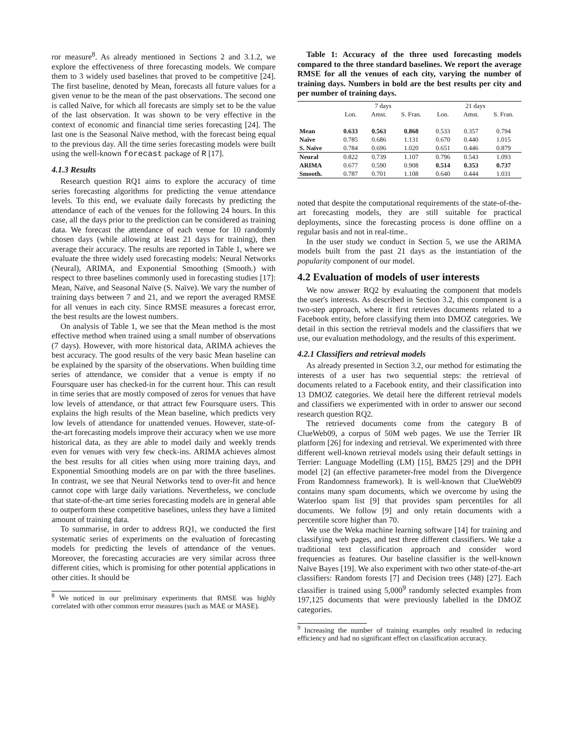ror measure<sup>8</sup>. As already mentioned in Sections 2 and 3.1.2, we explore the effectiveness of three forecasting models. We compare them to 3 widely used baselines that proved to be competitive [24]. The first baseline, denoted by Mean, forecasts all future values for a given venue to be the mean of the past observations. The second one is called Naïve, for which all forecasts are simply set to be the value of the last observation. It was shown to be very effective in the context of economic and financial time series forecasting [24]. The last one is the Seasonal Naïve method, with the forecast being equal to the previous day. All the time series forecasting models were built using the well-known forecast package of R [17].
4.1.3 Results
Research question RQ1 aims to explore the accuracy of time series forecasting algorithms for predicting the venue attendance levels. To this end, we evaluate daily forecasts by predicting the attendance of each of the venues for the following 24 hours. In this case, all the days prior to the prediction can be considered as training data. We forecast the attendance of each venue for 10 randomly chosen days (while allowing at least 21 days for training), then average their accuracy. The results are reported in Table 1, where we evaluate the three widely used forecasting models: Neural Networks (Neural), ARIMA, and Exponential Smoothing (Smooth.) with respect to three baselines commonly used in forecasting studies [17]: Mean, Naïve, and Seasonal Naïve (S. Naïve). We vary the number of training days between 7 and 21, and we report the averaged RMSE for all venues in each city. Since RMSE measures a forecast error, the best results are the lowest numbers.
On analysis of Table 1, we see that the Mean method is the most effective method when trained using a small number of observations (7 days). However, with more historical data, ARIMA achieves the best accuracy. The good results of the very basic Mean baseline can be explained by the sparsity of the observations. When building time series of attendance, we consider that a venue is empty if no Foursquare user has checked-in for the current hour. This can result in time series that are mostly composed of zeros for venues that have low levels of attendance, or that attract few Foursquare users. This explains the high results of the Mean baseline, which predicts very low levels of attendance for unattended venues. However, state-of-the-art forecasting models improve their accuracy when we use more historical data, as they are able to model daily and weekly trends even for venues with very few check-ins. ARIMA achieves almost the best results for all cities when using more training days, and Exponential Smoothing models are on par with the three baselines. In contrast, we see that Neural Networks tend to over-fit and hence cannot cope with large daily variations. Nevertheless, we conclude that state-of-the-art time series forecasting models are in general able to outperform these competitive baselines, unless they have a limited amount of training data.
To summarise, in order to address RQ1, we conducted the first systematic series of experiments on the evaluation of forecasting models for predicting the levels of attendance of the venues. Moreover, the forecasting accuracies are very similar across three different cities, which is promising for other potential applications in other cities. It should be
<sup>8</sup> We noticed in our preliminary experiments that RMSE was highly correlated with other common error measures (such as MAE or MASE).
Table 1: Accuracy of the three used forecasting models compared to the three standard baselines. We report the average RMSE for all the venues of each city, varying the number of training days. Numbers in bold are the best results per city and per number of training days.
| | 7 days | | | 21 days | | |
| --- | --- | --- | --- | --- | --- | --- |
| | Lon. | Amst. | S. Fran. | Lon. | Amst. | S. Fran. |
| Mean | 0.633 | 0.563 | 0.868 | 0.533 | 0.357 | 0.794 |
| Naïve | 0.785 | 0.686 | 1.131 | 0.670 | 0.440 | 1.015 |
| S. Naïve | 0.784 | 0.696 | 1.020 | 0.651 | 0.446 | 0.879 |
| Neural | 0.822 | 0.739 | 1.107 | 0.796 | 0.543 | 1.093 |
| ARIMA | 0.677 | 0.590 | 0.908 | 0.514 | 0.353 | 0.737 |
| Smooth. | 0.787 | 0.701 | 1.108 | 0.640 | 0.444 | 1.031 |
noted that despite the computational requirements of the state-of-the-art forecasting models, they are still suitable for practical deployments, since the forecasting process is done offline on a regular basis and not in real-time..
In the user study we conduct in Section 5, we use the ARIMA models built from the past 21 days as the instantiation of the popularity component of our model.
4.2 Evaluation of models of user interests
We now answer RQ2 by evaluating the component that models the user's interests. As described in Section 3.2, this component is a two-step approach, where it first retrieves documents related to a Facebook entity, before classifying them into DMOZ categories. We detail in this section the retrieval models and the classifiers that we use, our evaluation methodology, and the results of this experiment.
4.2.1 Classifiers and retrieval models
As already presented in Section 3.2, our method for estimating the interests of a user has two sequential steps: the retrieval of documents related to a Facebook entity, and their classification into 13 DMOZ categories. We detail here the different retrieval models and classifiers we experimented with in order to answer our second research question RQ2.
The retrieved documents come from the category B of ClueWeb09, a corpus of 50M web pages. We use the Terrier IR platform [26] for indexing and retrieval. We experimented with three different well-known retrieval models using their default settings in Terrier: Language Modelling (LM) [15], BM25 [29] and the DPH model [2] (an effective parameter-free model from the Divergence From Randomness framework). It is well-known that ClueWeb09 contains many spam documents, which we overcome by using the Waterloo spam list [9] that provides spam percentiles for all documents. We follow [9] and only retain documents with a percentile score higher than 70.
We use the Weka machine learning software [14] for training and classifying web pages, and test three different classifiers. We take a traditional text classification approach and consider word frequencies as features. Our baseline classifier is the well-known Naïve Bayes [19]. We also experiment with two other state-of-the-art classifiers: Random forests [7] and Decision trees (J48) [27]. Each classifier is trained using 5,000<sup>9</sup> randomly selected examples from 197,125 documents that were previously labelled in the DMOZ categories.
<sup>9</sup> Increasing the number of training examples only resulted in reducing efficiency and had no significant effect on classification accuracy.